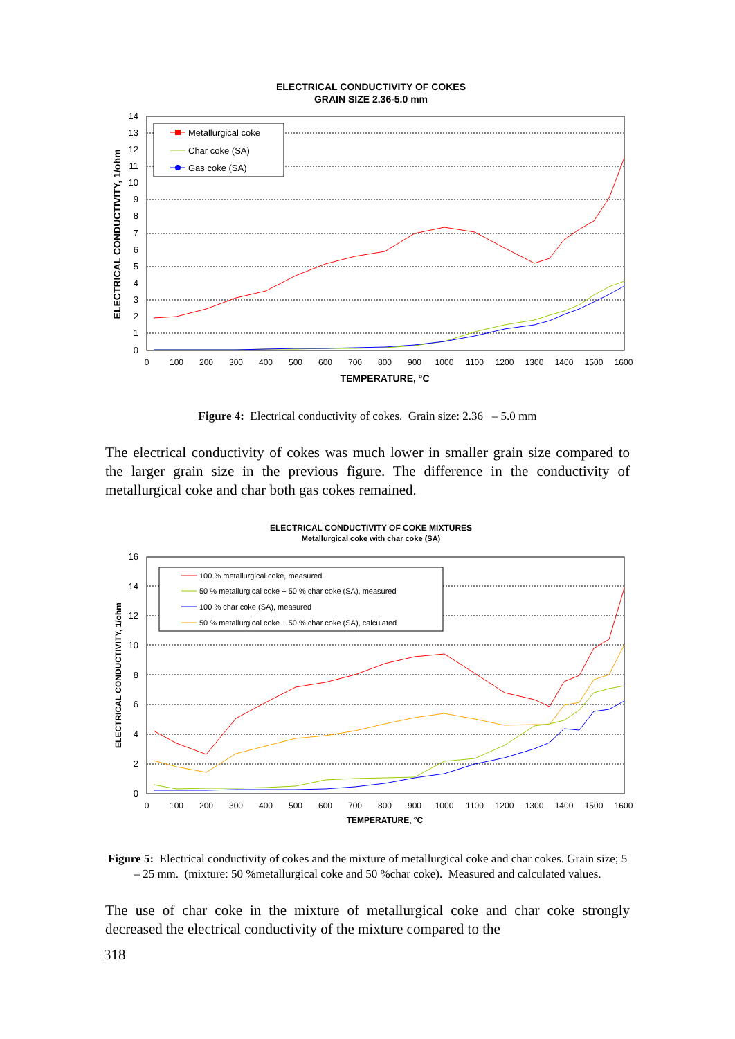ELECTRICAL CONDUCTIVITY OF COKES
GRAIN SIZE 2.36-5.0 mm
14
13
12
11
10
9
8
7
6
5
4
3
2
1
0
0
100
200
300
400
500
600
700
800
900
1000
1100
1200
1300
1400
1500
1600
TEMPERATURE, °C
ELECTRICAL CONDUCTIVITY, 1/ohm
Metallurgical coke
Char coke (SA)
Gas coke (SA)
Figure 4: Electrical conductivity of cokes. Grain size: 2.36 – 5.0 mm
The electrical conductivity of cokes was much lower in smaller grain size compared to the larger grain size in the previous figure. The difference in the conductivity of metallurgical coke and char both gas cokes remained.
ELECTRICAL CONDUCTIVITY OF COKE MIXTURES
Metallurgical coke with char coke (SA)
16
14
12
10
8
6
4
2
0
0
100
200
300
400
500
600
700
800
900
1000
1100
1200
1300
1400
1500
1600
TEMPERATURE, °C
ELECTRICAL CONDUCTIVITY, 1/ohm
100 % metallurgical coke, measured
50 % metallurgical coke + 50 % char coke (SA), measured
100 % char coke (SA), measured
50 % metallurgical coke + 50 % char coke (SA), calculated
Figure 5: Electrical conductivity of cokes and the mixture of metallurgical coke and char cokes. Grain size; 5 – 25 mm. (mixture: 50 %metallurgical coke and 50 %char coke). Measured and calculated values.
The use of char coke in the mixture of metallurgical coke and char coke strongly decreased the electrical conductivity of the mixture compared to the
318